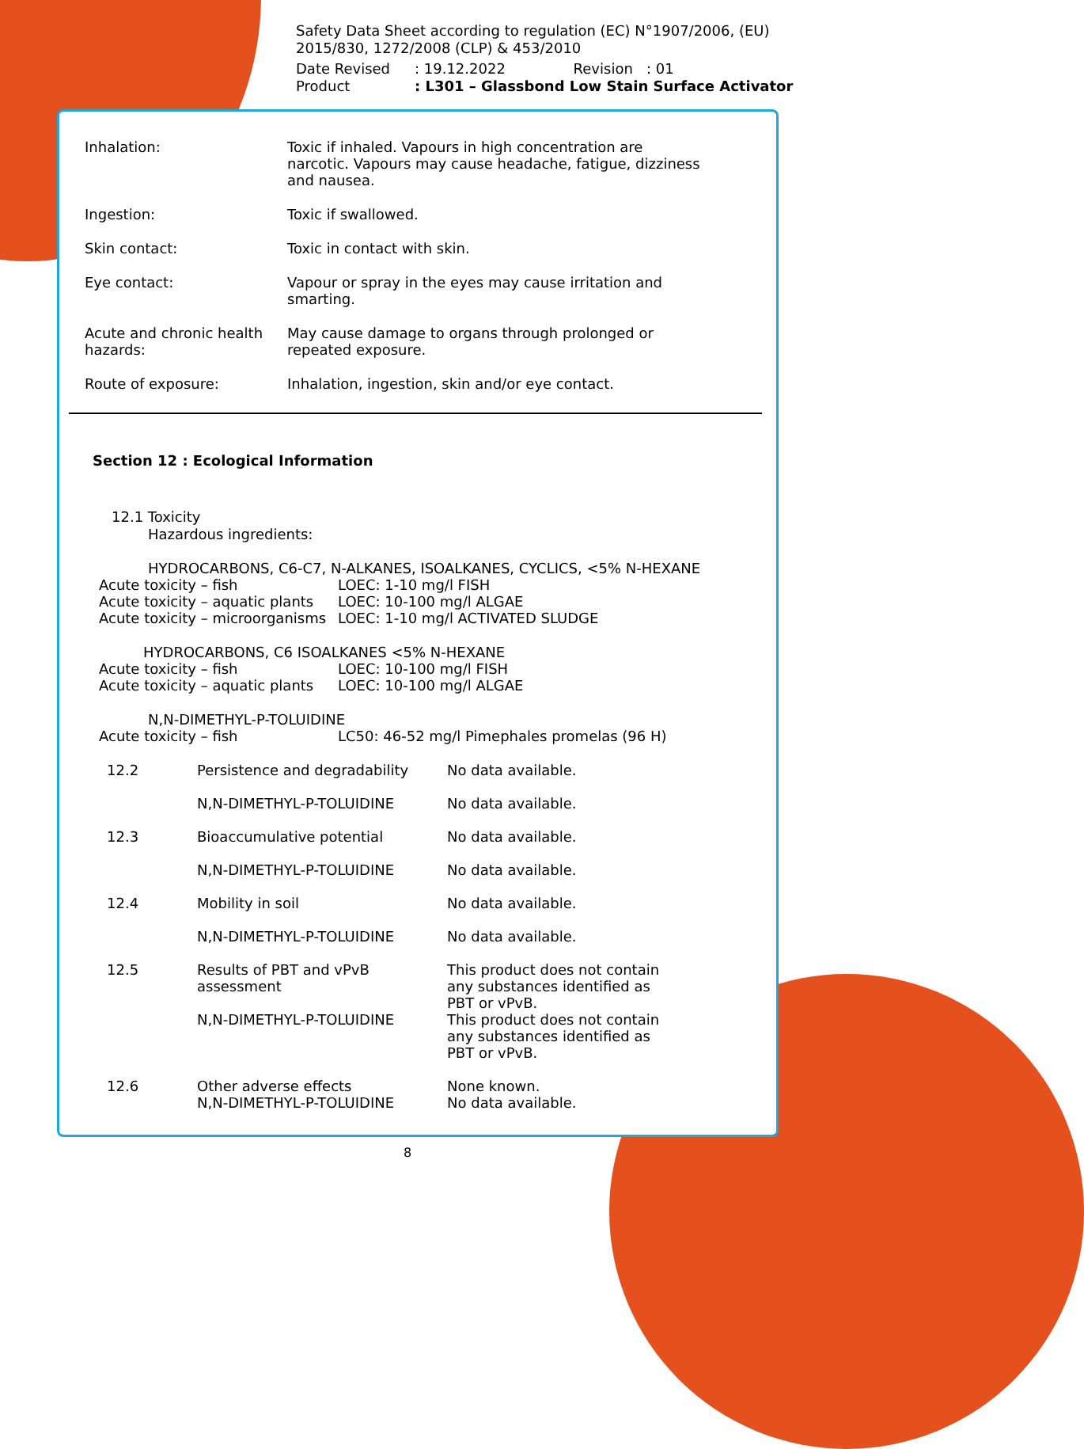Safety Data Sheet according to regulation (EC) N°1907/2006, (EU) 2015/830, 1272/2008 (CLP) & 453/2010
Date Revised: 19.12.2022 Revision : 01
Product: L301 – Glassbond Low Stain Surface Activator
| Inhalation: | Toxic if inhaled. Vapours in high concentration are narcotic. Vapours may cause headache, fatigue, dizziness and nausea. |
| Ingestion: | Toxic if swallowed. |
| Skin contact: | Toxic in contact with skin. |
| Eye contact: | Vapour or spray in the eyes may cause irritation and smarting. |
| Acute and chronic health hazards: | May cause damage to organs through prolonged or repeated exposure. |
| Route of exposure: | Inhalation, ingestion, skin and/or eye contact. |
Section 12 : Ecological Information
12.1 Toxicity
Hazardous ingredients:
HYDROCARBONS, C6-C7, N-ALKANES, ISOALKANES, CYCLICS, <5% N-HEXANE
| Acute toxicity – fish | LOEC: 1-10 mg/l FISH |
| Acute toxicity – aquatic plants | LOEC: 10-100 mg/l ALGAE |
| Acute toxicity – microorganisms | LOEC: 1-10 mg/l ACTIVATED SLUDGE |
HYDROCARBONS, C6 ISOALKANES <5% N-HEXANE
| Acute toxicity – fish | LOEC: 10-100 mg/l FISH |
| Acute toxicity – aquatic plants | LOEC: 10-100 mg/l ALGAE |
N,N-DIMETHYL-P-TOLUIDINE
| Acute toxicity – fish | LC50: 46-52 mg/l Pimephales promelas (96 H) |
| 12.2 | Persistence and degradability | No data available. |
| | N,N-DIMETHYL-P-TOLUIDINE | No data available. |
| 12.3 | Bioaccumulative potential | No data available. |
| | N,N-DIMETHYL-P-TOLUIDINE | No data available. |
| 12.4 | Mobility in soil | No data available. |
| | N,N-DIMETHYL-P-TOLUIDINE | No data available. |
| 12.5 | Results of PBT and vPvB assessment | This product does not contain any substances identified as PBT or vPvB. |
| | N,N-DIMETHYL-P-TOLUIDINE | This product does not contain any substances identified as PBT or vPvB. |
| 12.6 | Other adverse effects N,N-DIMETHYL-P-TOLUIDINE | None known. No data available. |
8